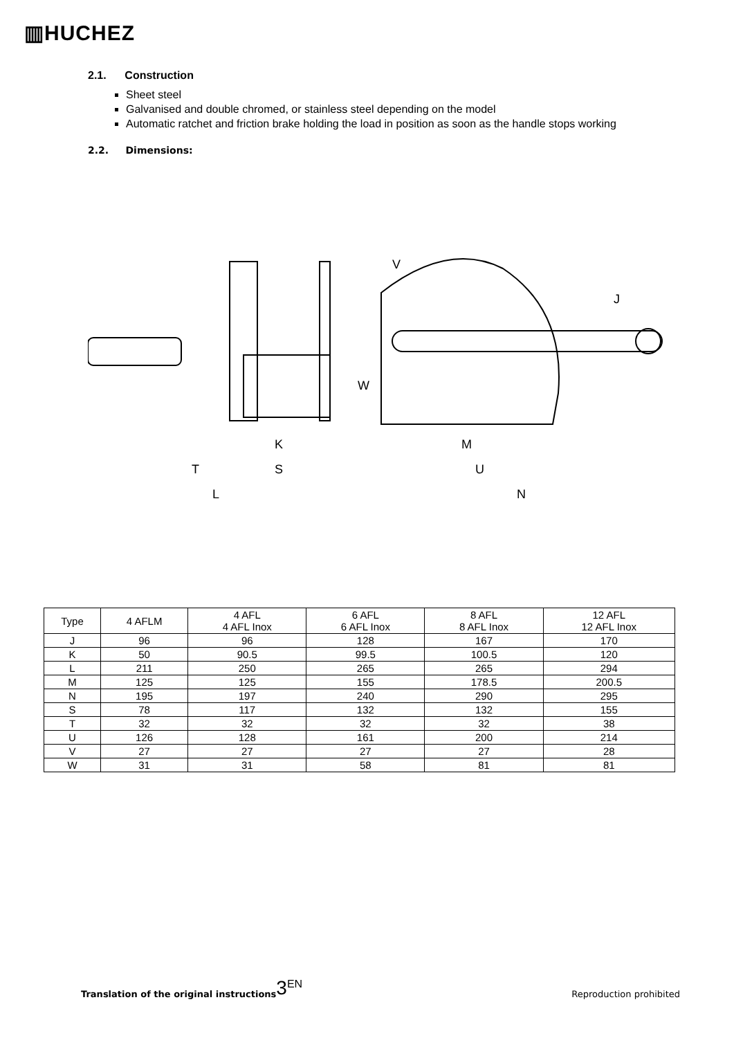▥HUCHEZ
2.1. Construction
Sheet steel
Galvanised and double chromed, or stainless steel depending on the model
Automatic ratchet and friction brake holding the load in position as soon as the handle stops working
2.2. Dimensions:
K
M
T
S
U
L
N
V
W
J
| Type | 4 AFLM | 4 AFL 4 AFL Inox | 6 AFL 6 AFL Inox | 8 AFL 8 AFL Inox | 12 AFL 12 AFL Inox |
| J | 96 | 96 | 128 | 167 | 170 |
| K | 50 | 90.5 | 99.5 | 100.5 | 120 |
| L | 211 | 250 | 265 | 265 | 294 |
| M | 125 | 125 | 155 | 178.5 | 200.5 |
| N | 195 | 197 | 240 | 290 | 295 |
| S | 78 | 117 | 132 | 132 | 155 |
| T | 32 | 32 | 32 | 32 | 38 |
| U | 126 | 128 | 161 | 200 | 214 |
| V | 27 | 27 | 27 | 27 | 28 |
| W | 31 | 31 | 58 | 81 | 81 |
Translation of the original instructions 3<sup>EN</sup> Reproduction prohibited